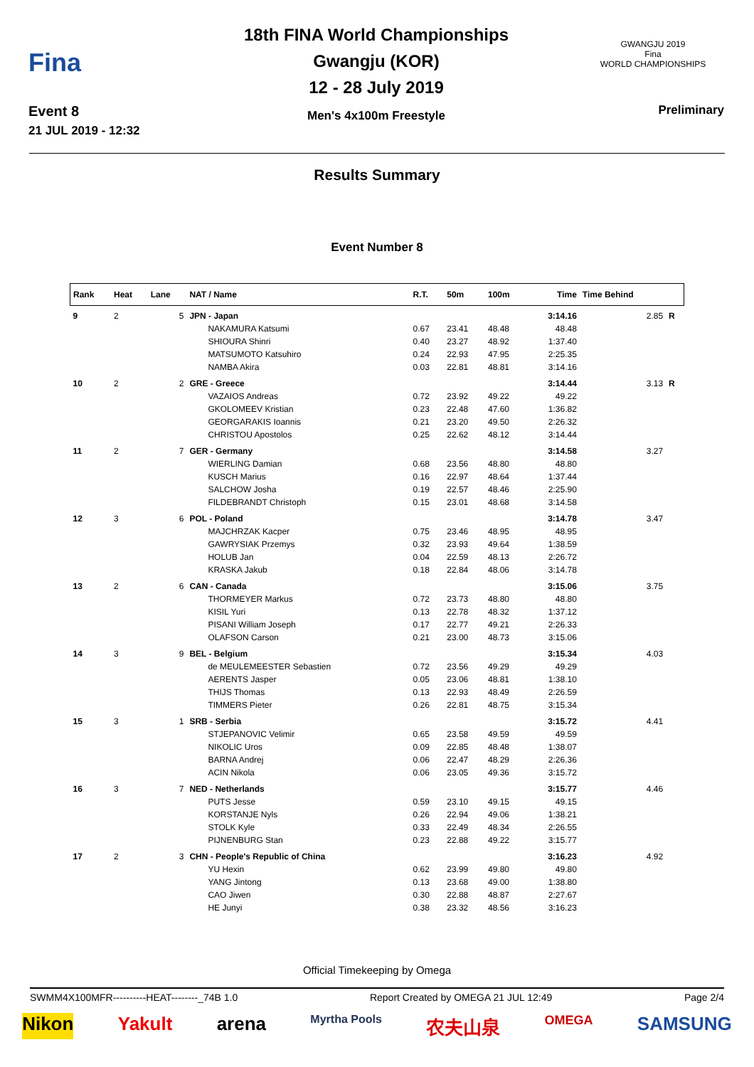Fina
Event 8
21 JUL 2019 - 12:32
18th FINA World Championships
Gwangju (KOR)
12 - 28 July 2019
Men's 4x100m Freestyle
GWANGJU 2019
Fina
WORLD CHAMPIONSHIPS
Preliminary
Results Summary
Event Number 8
| Rank | Heat | Lane | NAT / Name | R.T. | 50m | 100m | Time | Time Behind | |
| --- | --- | --- | --- | --- | --- | --- | --- | --- | --- |
| 9 | 2 | 5 | JPN - Japan | | | | 3:14.16 | 2.85 | R |
| | | | NAKAMURA Katsumi | 0.67 | 23.41 | 48.48 | 48.48 | | |
| | | | SHIOURA Shinri | 0.40 | 23.27 | 48.92 | 1:37.40 | | |
| | | | MATSUMOTO Katsuhiro | 0.24 | 22.93 | 47.95 | 2:25.35 | | |
| | | | NAMBA Akira | 0.03 | 22.81 | 48.81 | 3:14.16 | | |
| 10 | 2 | 2 | GRE - Greece | | | | 3:14.44 | 3.13 | R |
| | | | VAZAIOS Andreas | 0.72 | 23.92 | 49.22 | 49.22 | | |
| | | | GKOLOMEEV Kristian | 0.23 | 22.48 | 47.60 | 1:36.82 | | |
| | | | GEORGARAKIS Ioannis | 0.21 | 23.20 | 49.50 | 2:26.32 | | |
| | | | CHRISTOU Apostolos | 0.25 | 22.62 | 48.12 | 3:14.44 | | |
| 11 | 2 | 7 | GER - Germany | | | | 3:14.58 | 3.27 | |
| | | | WIERLING Damian | 0.68 | 23.56 | 48.80 | 48.80 | | |
| | | | KUSCH Marius | 0.16 | 22.97 | 48.64 | 1:37.44 | | |
| | | | SALCHOW Josha | 0.19 | 22.57 | 48.46 | 2:25.90 | | |
| | | | FILDEBRANDT Christoph | 0.15 | 23.01 | 48.68 | 3:14.58 | | |
| 12 | 3 | 6 | POL - Poland | | | | 3:14.78 | 3.47 | |
| | | | MAJCHRZAK Kacper | 0.75 | 23.46 | 48.95 | 48.95 | | |
| | | | GAWRYSIAK Przemys | 0.32 | 23.93 | 49.64 | 1:38.59 | | |
| | | | HOLUB Jan | 0.04 | 22.59 | 48.13 | 2:26.72 | | |
| | | | KRASKA Jakub | 0.18 | 22.84 | 48.06 | 3:14.78 | | |
| 13 | 2 | 6 | CAN - Canada | | | | 3:15.06 | 3.75 | |
| | | | THORMEYER Markus | 0.72 | 23.73 | 48.80 | 48.80 | | |
| | | | KISIL Yuri | 0.13 | 22.78 | 48.32 | 1:37.12 | | |
| | | | PISANI William Joseph | 0.17 | 22.77 | 49.21 | 2:26.33 | | |
| | | | OLAFSON Carson | 0.21 | 23.00 | 48.73 | 3:15.06 | | |
| 14 | 3 | 9 | BEL - Belgium | | | | 3:15.34 | 4.03 | |
| | | | de MEULEMEESTER Sebastien | 0.72 | 23.56 | 49.29 | 49.29 | | |
| | | | AERENTS Jasper | 0.05 | 23.06 | 48.81 | 1:38.10 | | |
| | | | THIJS Thomas | 0.13 | 22.93 | 48.49 | 2:26.59 | | |
| | | | TIMMERS Pieter | 0.26 | 22.81 | 48.75 | 3:15.34 | | |
| 15 | 3 | 1 | SRB - Serbia | | | | 3:15.72 | 4.41 | |
| | | | STJEPANOVIC Velimir | 0.65 | 23.58 | 49.59 | 49.59 | | |
| | | | NIKOLIC Uros | 0.09 | 22.85 | 48.48 | 1:38.07 | | |
| | | | BARNA Andrej | 0.06 | 22.47 | 48.29 | 2:26.36 | | |
| | | | ACIN Nikola | 0.06 | 23.05 | 49.36 | 3:15.72 | | |
| 16 | 3 | 7 | NED - Netherlands | | | | 3:15.77 | 4.46 | |
| | | | PUTS Jesse | 0.59 | 23.10 | 49.15 | 49.15 | | |
| | | | KORSTANJE Nyls | 0.26 | 22.94 | 49.06 | 1:38.21 | | |
| | | | STOLK Kyle | 0.33 | 22.49 | 48.34 | 2:26.55 | | |
| | | | PIJNENBURG Stan | 0.23 | 22.88 | 49.22 | 3:15.77 | | |
| 17 | 2 | 3 | CHN - People's Republic of China | | | | 3:16.23 | 4.92 | |
| | | | YU Hexin | 0.62 | 23.99 | 49.80 | 49.80 | | |
| | | | YANG Jintong | 0.13 | 23.68 | 49.00 | 1:38.80 | | |
| | | | CAO Jiwen | 0.30 | 22.88 | 48.87 | 2:27.67 | | |
| | | | HE Junyi | 0.38 | 23.32 | 48.56 | 3:16.23 | | |
Official Timekeeping by Omega
SWMM4X100MFR----------HEAT--------_74B 1.0 Report Created by OMEGA 21 JUL 12:49 Page 2/4
Nikon Yakult arena Myrtha Pools 农夫山泉 OMEGA SAMSUNG